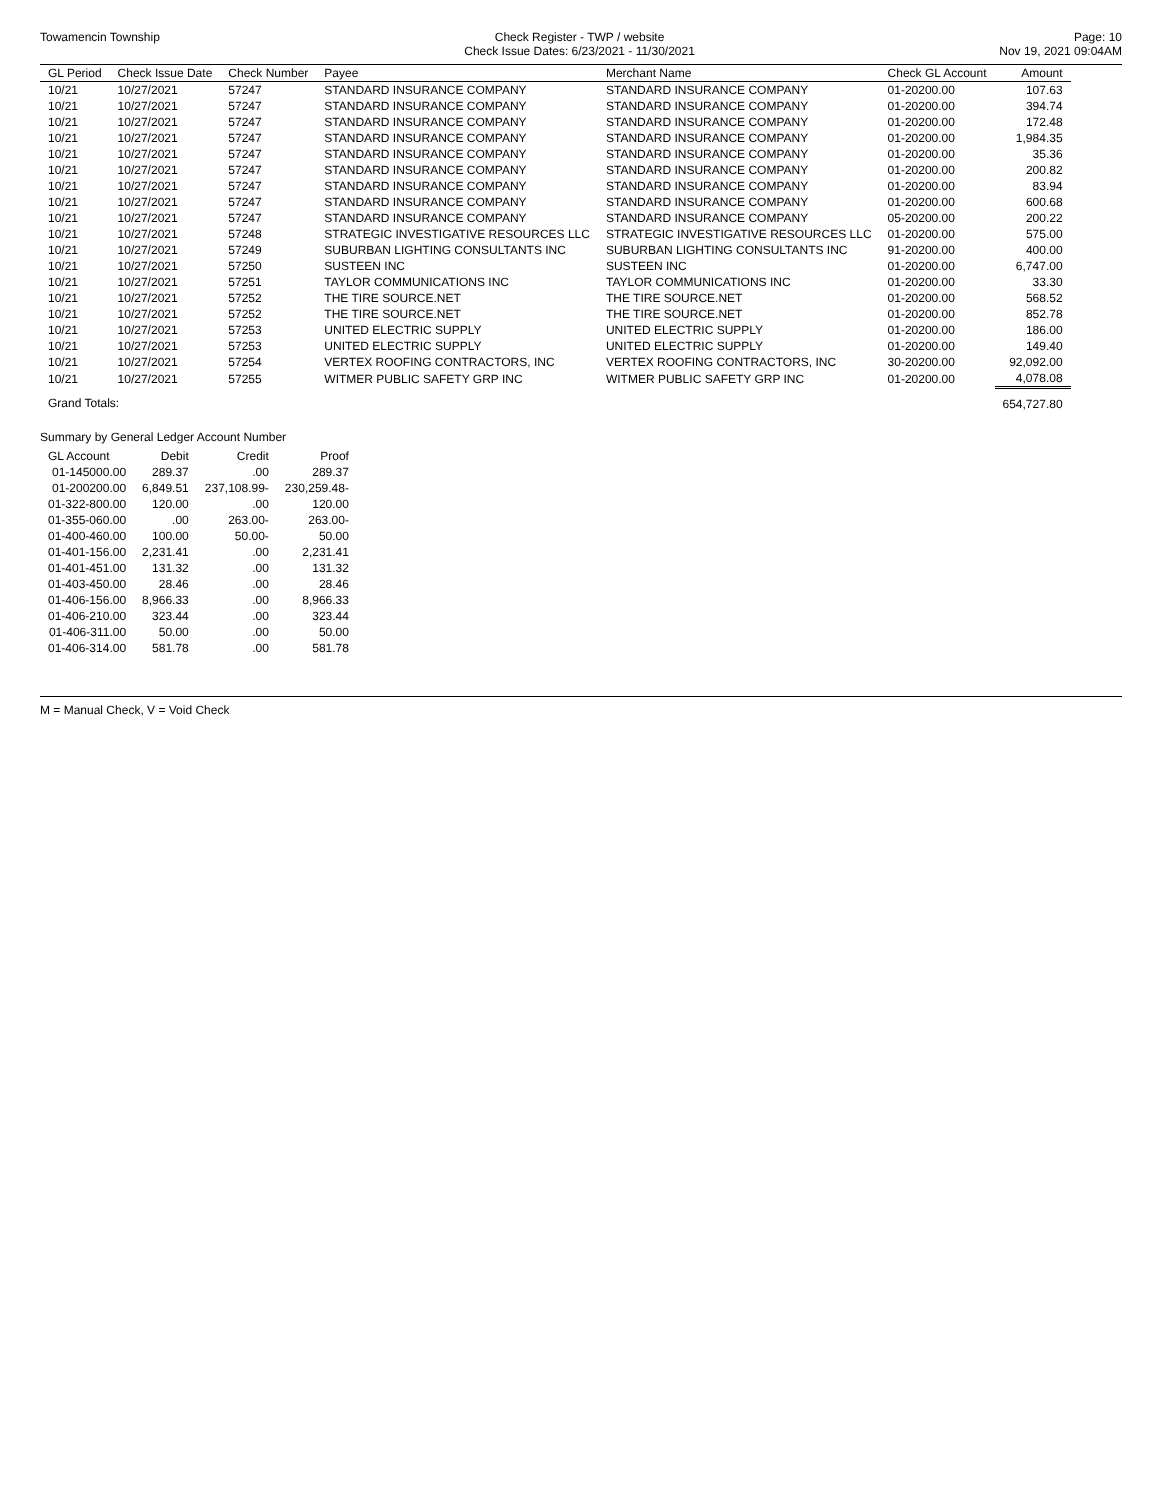Towamencin Township Check Register - TWP / website
Check Issue Dates: 6/23/2021 - 11/30/2021
Page: 10
Nov 19, 2021 09:04AM
| GL Period | Check Issue Date | Check Number | Payee | Merchant Name | Check GL Account | Amount |
| --- | --- | --- | --- | --- | --- | --- |
| 10/21 | 10/27/2021 | 57247 | STANDARD INSURANCE COMPANY | STANDARD INSURANCE COMPANY | 01-20200.00 | 107.63 |
| 10/21 | 10/27/2021 | 57247 | STANDARD INSURANCE COMPANY | STANDARD INSURANCE COMPANY | 01-20200.00 | 394.74 |
| 10/21 | 10/27/2021 | 57247 | STANDARD INSURANCE COMPANY | STANDARD INSURANCE COMPANY | 01-20200.00 | 172.48 |
| 10/21 | 10/27/2021 | 57247 | STANDARD INSURANCE COMPANY | STANDARD INSURANCE COMPANY | 01-20200.00 | 1,984.35 |
| 10/21 | 10/27/2021 | 57247 | STANDARD INSURANCE COMPANY | STANDARD INSURANCE COMPANY | 01-20200.00 | 35.36 |
| 10/21 | 10/27/2021 | 57247 | STANDARD INSURANCE COMPANY | STANDARD INSURANCE COMPANY | 01-20200.00 | 200.82 |
| 10/21 | 10/27/2021 | 57247 | STANDARD INSURANCE COMPANY | STANDARD INSURANCE COMPANY | 01-20200.00 | 83.94 |
| 10/21 | 10/27/2021 | 57247 | STANDARD INSURANCE COMPANY | STANDARD INSURANCE COMPANY | 01-20200.00 | 600.68 |
| 10/21 | 10/27/2021 | 57247 | STANDARD INSURANCE COMPANY | STANDARD INSURANCE COMPANY | 05-20200.00 | 200.22 |
| 10/21 | 10/27/2021 | 57248 | STRATEGIC INVESTIGATIVE RESOURCES LLC | STRATEGIC INVESTIGATIVE RESOURCES LLC | 01-20200.00 | 575.00 |
| 10/21 | 10/27/2021 | 57249 | SUBURBAN LIGHTING CONSULTANTS INC | SUBURBAN LIGHTING CONSULTANTS INC | 91-20200.00 | 400.00 |
| 10/21 | 10/27/2021 | 57250 | SUSTEEN INC | SUSTEEN INC | 01-20200.00 | 6,747.00 |
| 10/21 | 10/27/2021 | 57251 | TAYLOR COMMUNICATIONS INC | TAYLOR COMMUNICATIONS INC | 01-20200.00 | 33.30 |
| 10/21 | 10/27/2021 | 57252 | THE TIRE SOURCE.NET | THE TIRE SOURCE.NET | 01-20200.00 | 568.52 |
| 10/21 | 10/27/2021 | 57252 | THE TIRE SOURCE.NET | THE TIRE SOURCE.NET | 01-20200.00 | 852.78 |
| 10/21 | 10/27/2021 | 57253 | UNITED ELECTRIC SUPPLY | UNITED ELECTRIC SUPPLY | 01-20200.00 | 186.00 |
| 10/21 | 10/27/2021 | 57253 | UNITED ELECTRIC SUPPLY | UNITED ELECTRIC SUPPLY | 01-20200.00 | 149.40 |
| 10/21 | 10/27/2021 | 57254 | VERTEX ROOFING CONTRACTORS, INC | VERTEX ROOFING CONTRACTORS, INC | 30-20200.00 | 92,092.00 |
| 10/21 | 10/27/2021 | 57255 | WITMER PUBLIC SAFETY GRP INC | WITMER PUBLIC SAFETY GRP INC | 01-20200.00 | 4,078.08 |
| Grand Totals: | | | | | | 654,727.80 |
Summary by General Ledger Account Number
| GL Account | Debit | Credit | Proof |
| --- | --- | --- | --- |
| 01-145000.00 | 289.37 | .00 | 289.37 |
| 01-200200.00 | 6,849.51 | 237,108.99- | 230,259.48- |
| 01-322-800.00 | 120.00 | .00 | 120.00 |
| 01-355-060.00 | .00 | 263.00- | 263.00- |
| 01-400-460.00 | 100.00 | 50.00- | 50.00 |
| 01-401-156.00 | 2,231.41 | .00 | 2,231.41 |
| 01-401-451.00 | 131.32 | .00 | 131.32 |
| 01-403-450.00 | 28.46 | .00 | 28.46 |
| 01-406-156.00 | 8,966.33 | .00 | 8,966.33 |
| 01-406-210.00 | 323.44 | .00 | 323.44 |
| 01-406-311.00 | 50.00 | .00 | 50.00 |
| 01-406-314.00 | 581.78 | .00 | 581.78 |
M = Manual Check, V = Void Check